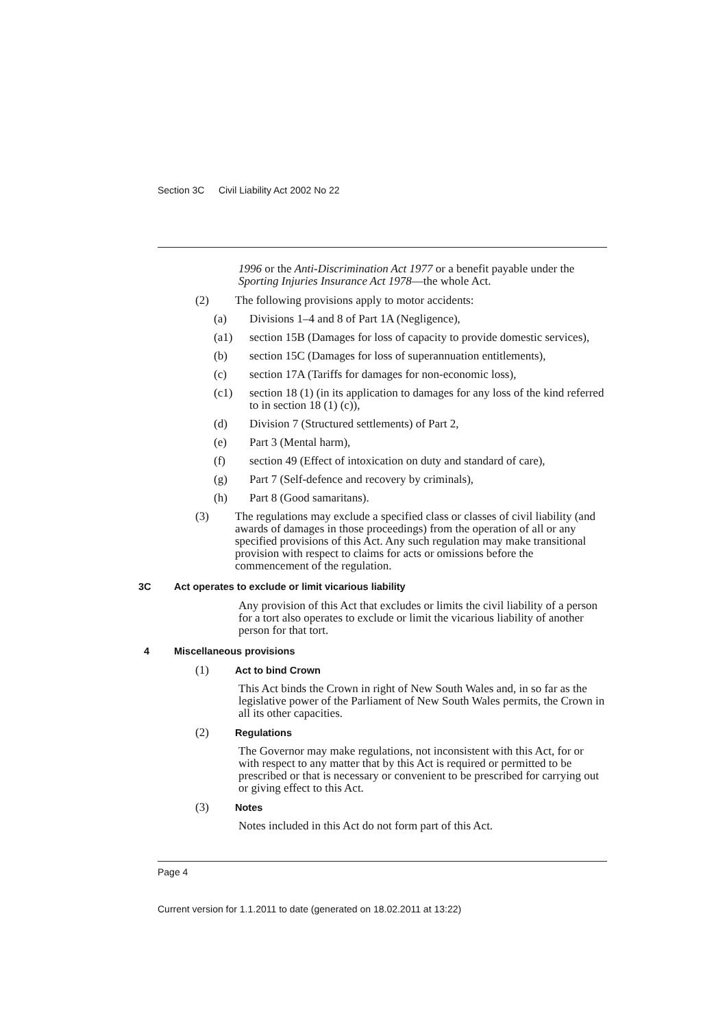Section 3C Civil Liability Act 2002 No 22
1996 or the Anti-Discrimination Act 1977 or a benefit payable under the Sporting Injuries Insurance Act 1978—the whole Act.
(2) The following provisions apply to motor accidents:
(a) Divisions 1–4 and 8 of Part 1A (Negligence),
(a1) section 15B (Damages for loss of capacity to provide domestic services),
(b) section 15C (Damages for loss of superannuation entitlements),
(c) section 17A (Tariffs for damages for non-economic loss),
(c1) section 18 (1) (in its application to damages for any loss of the kind referred to in section 18 (1) (c)),
(d) Division 7 (Structured settlements) of Part 2,
(e) Part 3 (Mental harm),
(f) section 49 (Effect of intoxication on duty and standard of care),
(g) Part 7 (Self-defence and recovery by criminals),
(h) Part 8 (Good samaritans).
(3) The regulations may exclude a specified class or classes of civil liability (and awards of damages in those proceedings) from the operation of all or any specified provisions of this Act. Any such regulation may make transitional provision with respect to claims for acts or omissions before the commencement of the regulation.
3C Act operates to exclude or limit vicarious liability
Any provision of this Act that excludes or limits the civil liability of a person for a tort also operates to exclude or limit the vicarious liability of another person for that tort.
4 Miscellaneous provisions
(1)
Act to bind Crown
This Act binds the Crown in right of New South Wales and, in so far as the legislative power of the Parliament of New South Wales permits, the Crown in all its other capacities.
(2)
Regulations
The Governor may make regulations, not inconsistent with this Act, for or with respect to any matter that by this Act is required or permitted to be prescribed or that is necessary or convenient to be prescribed for carrying out or giving effect to this Act.
(3)
Notes
Notes included in this Act do not form part of this Act.
Page 4
Current version for 1.1.2011 to date (generated on 18.02.2011 at 13:22)